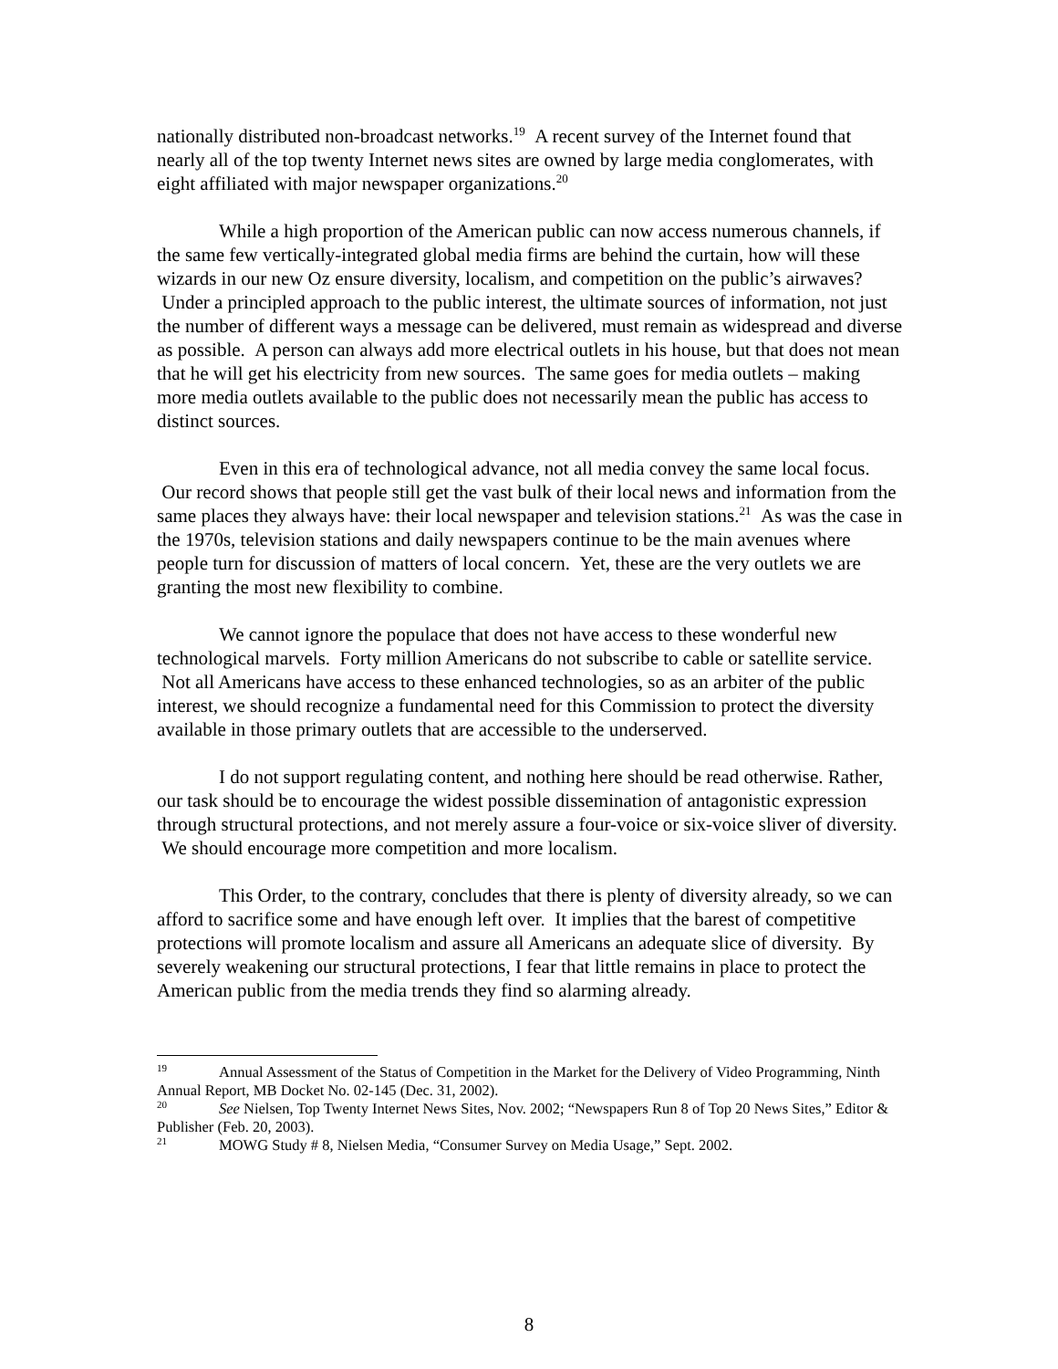nationally distributed non-broadcast networks.<sup>19</sup> A recent survey of the Internet found that nearly all of the top twenty Internet news sites are owned by large media conglomerates, with eight affiliated with major newspaper organizations.<sup>20</sup>
While a high proportion of the American public can now access numerous channels, if the same few vertically-integrated global media firms are behind the curtain, how will these wizards in our new Oz ensure diversity, localism, and competition on the public’s airwaves? Under a principled approach to the public interest, the ultimate sources of information, not just the number of different ways a message can be delivered, must remain as widespread and diverse as possible. A person can always add more electrical outlets in his house, but that does not mean that he will get his electricity from new sources. The same goes for media outlets – making more media outlets available to the public does not necessarily mean the public has access to distinct sources.
Even in this era of technological advance, not all media convey the same local focus. Our record shows that people still get the vast bulk of their local news and information from the same places they always have: their local newspaper and television stations.<sup>21</sup> As was the case in the 1970s, television stations and daily newspapers continue to be the main avenues where people turn for discussion of matters of local concern. Yet, these are the very outlets we are granting the most new flexibility to combine.
We cannot ignore the populace that does not have access to these wonderful new technological marvels. Forty million Americans do not subscribe to cable or satellite service. Not all Americans have access to these enhanced technologies, so as an arbiter of the public interest, we should recognize a fundamental need for this Commission to protect the diversity available in those primary outlets that are accessible to the underserved.
I do not support regulating content, and nothing here should be read otherwise. Rather, our task should be to encourage the widest possible dissemination of antagonistic expression through structural protections, and not merely assure a four-voice or six-voice sliver of diversity. We should encourage more competition and more localism.
This Order, to the contrary, concludes that there is plenty of diversity already, so we can afford to sacrifice some and have enough left over. It implies that the barest of competitive protections will promote localism and assure all Americans an adequate slice of diversity. By severely weakening our structural protections, I fear that little remains in place to protect the American public from the media trends they find so alarming already.
<sup>19</sup> Annual Assessment of the Status of Competition in the Market for the Delivery of Video Programming, Ninth Annual Report, MB Docket No. 02-145 (Dec. 31, 2002).
<sup>20</sup> See Nielsen, Top Twenty Internet News Sites, Nov. 2002; “Newspapers Run 8 of Top 20 News Sites,” Editor & Publisher (Feb. 20, 2003).
<sup>21</sup> MOWG Study # 8, Nielsen Media, “Consumer Survey on Media Usage,” Sept. 2002.
8